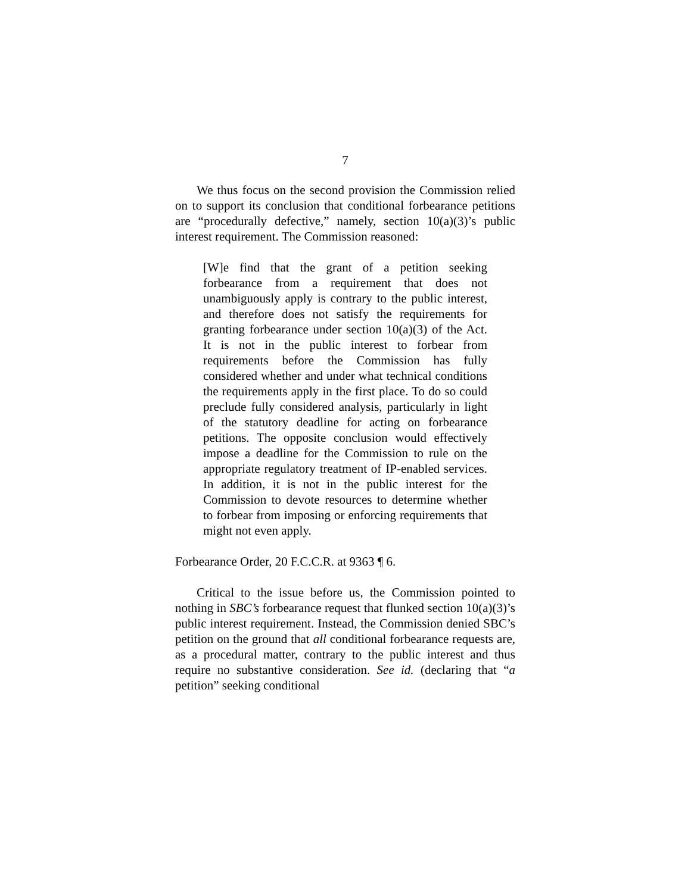7
We thus focus on the second provision the Commission relied on to support its conclusion that conditional forbearance petitions are “procedurally defective,” namely, section 10(a)(3)’s public interest requirement. The Commission reasoned:
[W]e find that the grant of a petition seeking forbearance from a requirement that does not unambiguously apply is contrary to the public interest, and therefore does not satisfy the requirements for granting forbearance under section 10(a)(3) of the Act. It is not in the public interest to forbear from requirements before the Commission has fully considered whether and under what technical conditions the requirements apply in the first place. To do so could preclude fully considered analysis, particularly in light of the statutory deadline for acting on forbearance petitions. The opposite conclusion would effectively impose a deadline for the Commission to rule on the appropriate regulatory treatment of IP-enabled services. In addition, it is not in the public interest for the Commission to devote resources to determine whether to forbear from imposing or enforcing requirements that might not even apply.
Forbearance Order, 20 F.C.C.R. at 9363 ¶ 6.
Critical to the issue before us, the Commission pointed to nothing in SBC’s forbearance request that flunked section 10(a)(3)’s public interest requirement. Instead, the Commission denied SBC’s petition on the ground that all conditional forbearance requests are, as a procedural matter, contrary to the public interest and thus require no substantive consideration. See id. (declaring that “a petition” seeking conditional